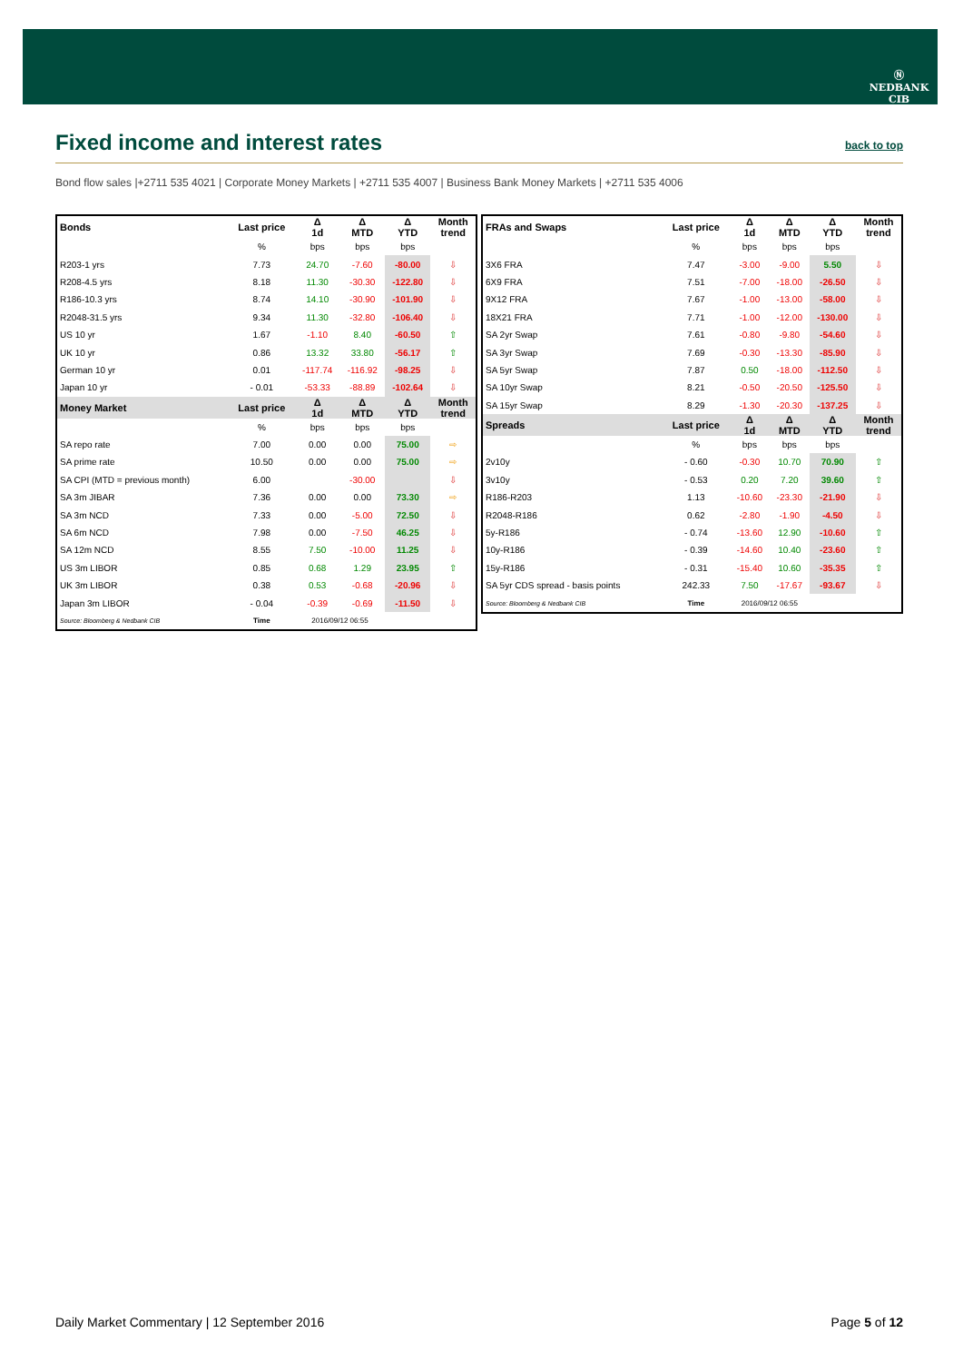Ⓝ
NEDBANK
CIB
Fixed income and interest rates
back to top
Bond flow sales |+2711 535 4021 | Corporate Money Markets | +2711 535 4007 | Business Bank Money Markets | +2711 535 4006
| Bonds | Last price | Δ 1d | Δ MTD | Δ YTD | Month trend |
| --- | --- | --- | --- | --- | --- |
| | % | bps | bps | bps | |
| R203-1 yrs | 7.73 | 24.70 | -7.60 | -80.00 | ⇩ |
| R208-4.5 yrs | 8.18 | 11.30 | -30.30 | -122.80 | ⇩ |
| R186-10.3 yrs | 8.74 | 14.10 | -30.90 | -101.90 | ⇩ |
| R2048-31.5 yrs | 9.34 | 11.30 | -32.80 | -106.40 | ⇩ |
| US 10 yr | 1.67 | -1.10 | 8.40 | -60.50 | ⇧ |
| UK 10 yr | 0.86 | 13.32 | 33.80 | -56.17 | ⇧ |
| German 10 yr | 0.01 | -117.74 | -116.92 | -98.25 | ⇩ |
| Japan 10 yr | - 0.01 | -53.33 | -88.89 | -102.64 | ⇩ |
| Money Market | Last price | Δ 1d | Δ MTD | Δ YTD | Month trend |
| | % | bps | bps | bps | |
| SA repo rate | 7.00 | 0.00 | 0.00 | 75.00 | ⇨ |
| SA prime rate | 10.50 | 0.00 | 0.00 | 75.00 | ⇨ |
| SA CPI (MTD = previous month) | 6.00 | | -30.00 | | ⇩ |
| SA 3m JIBAR | 7.36 | 0.00 | 0.00 | 73.30 | ⇨ |
| SA 3m NCD | 7.33 | 0.00 | -5.00 | 72.50 | ⇩ |
| SA 6m NCD | 7.98 | 0.00 | -7.50 | 46.25 | ⇩ |
| SA 12m NCD | 8.55 | 7.50 | -10.00 | 11.25 | ⇩ |
| US 3m LIBOR | 0.85 | 0.68 | 1.29 | 23.95 | ⇧ |
| UK 3m LIBOR | 0.38 | 0.53 | -0.68 | -20.96 | ⇩ |
| Japan 3m LIBOR | - 0.04 | -0.39 | -0.69 | -11.50 | ⇩ |
| Source: Bloomberg & Nedbank CIB | Time | 2016/09/12 06:55 | | | |
| FRAs and Swaps | Last price | Δ 1d | Δ MTD | Δ YTD | Month trend |
| --- | --- | --- | --- | --- | --- |
| | % | bps | bps | bps | |
| 3X6 FRA | 7.47 | -3.00 | -9.00 | 5.50 | ⇩ |
| 6X9 FRA | 7.51 | -7.00 | -18.00 | -26.50 | ⇩ |
| 9X12 FRA | 7.67 | -1.00 | -13.00 | -58.00 | ⇩ |
| 18X21 FRA | 7.71 | -1.00 | -12.00 | -130.00 | ⇩ |
| SA 2yr Swap | 7.61 | -0.80 | -9.80 | -54.60 | ⇩ |
| SA 3yr Swap | 7.69 | -0.30 | -13.30 | -85.90 | ⇩ |
| SA 5yr Swap | 7.87 | 0.50 | -18.00 | -112.50 | ⇩ |
| SA 10yr Swap | 8.21 | -0.50 | -20.50 | -125.50 | ⇩ |
| SA 15yr Swap | 8.29 | -1.30 | -20.30 | -137.25 | ⇩ |
| Spreads | Last price | Δ 1d | Δ MTD | Δ YTD | Month trend |
| | % | bps | bps | bps | |
| 2v10y | - 0.60 | -0.30 | 10.70 | 70.90 | ⇧ |
| 3v10y | - 0.53 | 0.20 | 7.20 | 39.60 | ⇧ |
| R186-R203 | 1.13 | -10.60 | -23.30 | -21.90 | ⇩ |
| R2048-R186 | 0.62 | -2.80 | -1.90 | -4.50 | ⇩ |
| 5y-R186 | - 0.74 | -13.60 | 12.90 | -10.60 | ⇧ |
| 10y-R186 | - 0.39 | -14.60 | 10.40 | -23.60 | ⇧ |
| 15y-R186 | - 0.31 | -15.40 | 10.60 | -35.35 | ⇧ |
| SA 5yr CDS spread - basis points | 242.33 | 7.50 | -17.67 | -93.67 | ⇩ |
| Source: Bloomberg & Nedbank CIB | Time | 2016/09/12 06:55 | | | |
Daily Market Commentary | 12 September 2016 Page 5 of 12